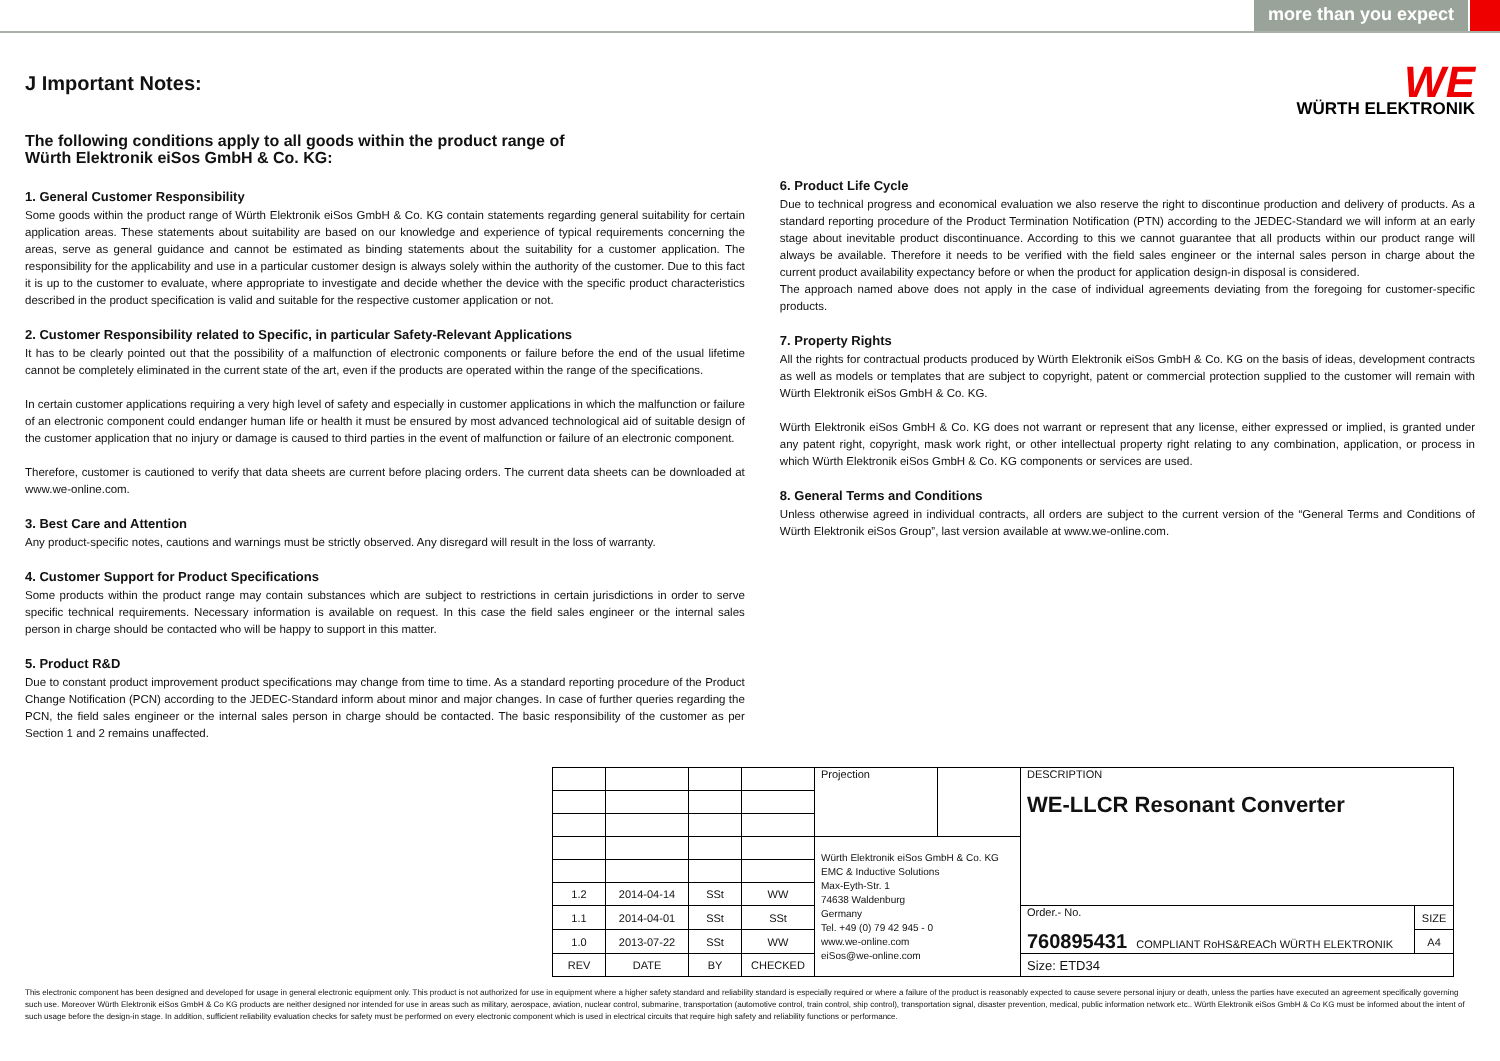more than you expect
J Important Notes:
The following conditions apply to all goods within the product range of
Würth Elektronik eiSos GmbH & Co. KG:
1. General Customer Responsibility
Some goods within the product range of Würth Elektronik eiSos GmbH & Co. KG contain statements regarding general suitability for certain application areas. These statements about suitability are based on our knowledge and experience of typical requirements concerning the areas, serve as general guidance and cannot be estimated as binding statements about the suitability for a customer application. The responsibility for the applicability and use in a particular customer design is always solely within the authority of the customer. Due to this fact it is up to the customer to evaluate, where appropriate to investigate and decide whether the device with the specific product characteristics described in the product specification is valid and suitable for the respective customer application or not.
2. Customer Responsibility related to Specific, in particular Safety-Relevant Applications
It has to be clearly pointed out that the possibility of a malfunction of electronic components or failure before the end of the usual lifetime cannot be completely eliminated in the current state of the art, even if the products are operated within the range of the specifications.
In certain customer applications requiring a very high level of safety and especially in customer applications in which the malfunction or failure of an electronic component could endanger human life or health it must be ensured by most advanced technological aid of suitable design of the customer application that no injury or damage is caused to third parties in the event of malfunction or failure of an electronic component.
Therefore, customer is cautioned to verify that data sheets are current before placing orders. The current data sheets can be downloaded at www.we-online.com.
3. Best Care and Attention
Any product-specific notes, cautions and warnings must be strictly observed. Any disregard will result in the loss of warranty.
4. Customer Support for Product Specifications
Some products within the product range may contain substances which are subject to restrictions in certain jurisdictions in order to serve specific technical requirements. Necessary information is available on request. In this case the field sales engineer or the internal sales person in charge should be contacted who will be happy to support in this matter.
5. Product R&D
Due to constant product improvement product specifications may change from time to time. As a standard reporting procedure of the Product Change Notification (PCN) according to the JEDEC-Standard inform about minor and major changes. In case of further queries regarding the PCN, the field sales engineer or the internal sales person in charge should be contacted. The basic responsibility of the customer as per Section 1 and 2 remains unaffected.
WE
WÜRTH ELEKTRONIK
6. Product Life Cycle
Due to technical progress and economical evaluation we also reserve the right to discontinue production and delivery of products. As a standard reporting procedure of the Product Termination Notification (PTN) according to the JEDEC-Standard we will inform at an early stage about inevitable product discontinuance. According to this we cannot guarantee that all products within our product range will always be available. Therefore it needs to be verified with the field sales engineer or the internal sales person in charge about the current product availability expectancy before or when the product for application design-in disposal is considered.
The approach named above does not apply in the case of individual agreements deviating from the foregoing for customer-specific products.
7. Property Rights
All the rights for contractual products produced by Würth Elektronik eiSos GmbH & Co. KG on the basis of ideas, development contracts as well as models or templates that are subject to copyright, patent or commercial protection supplied to the customer will remain with Würth Elektronik eiSos GmbH & Co. KG.
Würth Elektronik eiSos GmbH & Co. KG does not warrant or represent that any license, either expressed or implied, is granted under any patent right, copyright, mask work right, or other intellectual property right relating to any combination, application, or process in which Würth Elektronik eiSos GmbH & Co. KG components or services are used.
8. General Terms and Conditions
Unless otherwise agreed in individual contracts, all orders are subject to the current version of the “General Terms and Conditions of Würth Elektronik eiSos Group”, last version available at www.we-online.com.
| | | | | Projection | | DESCRIPTION WE-LLCR Resonant Converter | |
| | | | | Würth Elektronik eiSos GmbH & Co. KG EMC & Inductive Solutions Max-Eyth-Str. 1 74638 Waldenburg Germany Tel. +49 (0) 79 42 945 - 0 www.we-online.com eiSos@we-online.com | | | |
| 1.2 | 2014-04-14 | SSt | WW | | | | |
| 1.1 | 2014-04-01 | SSt | SSt | | | Order.- No. 760895431 COMPLIANT RoHS&REACh WÜRTH ELEKTRONIK | SIZE |
| 1.0 | 2013-07-22 | SSt | WW | | | | A4 |
| REV | DATE | BY | CHECKED | | | Size: ETD34 | |
This electronic component has been designed and developed for usage in general electronic equipment only. This product is not authorized for use in equipment where a higher safety standard and reliability standard is especially required or where a failure of the product is reasonably expected to cause severe personal injury or death, unless the parties have executed an agreement specifically governing such use. Moreover Würth Elektronik eiSos GmbH & Co KG products are neither designed nor intended for use in areas such as military, aerospace, aviation, nuclear control, submarine, transportation (automotive control, train control, ship control), transportation signal, disaster prevention, medical, public information network etc.. Würth Elektronik eiSos GmbH & Co KG must be informed about the intent of such usage before the design-in stage. In addition, sufficient reliability evaluation checks for safety must be performed on every electronic component which is used in electrical circuits that require high safety and reliability functions or performance.